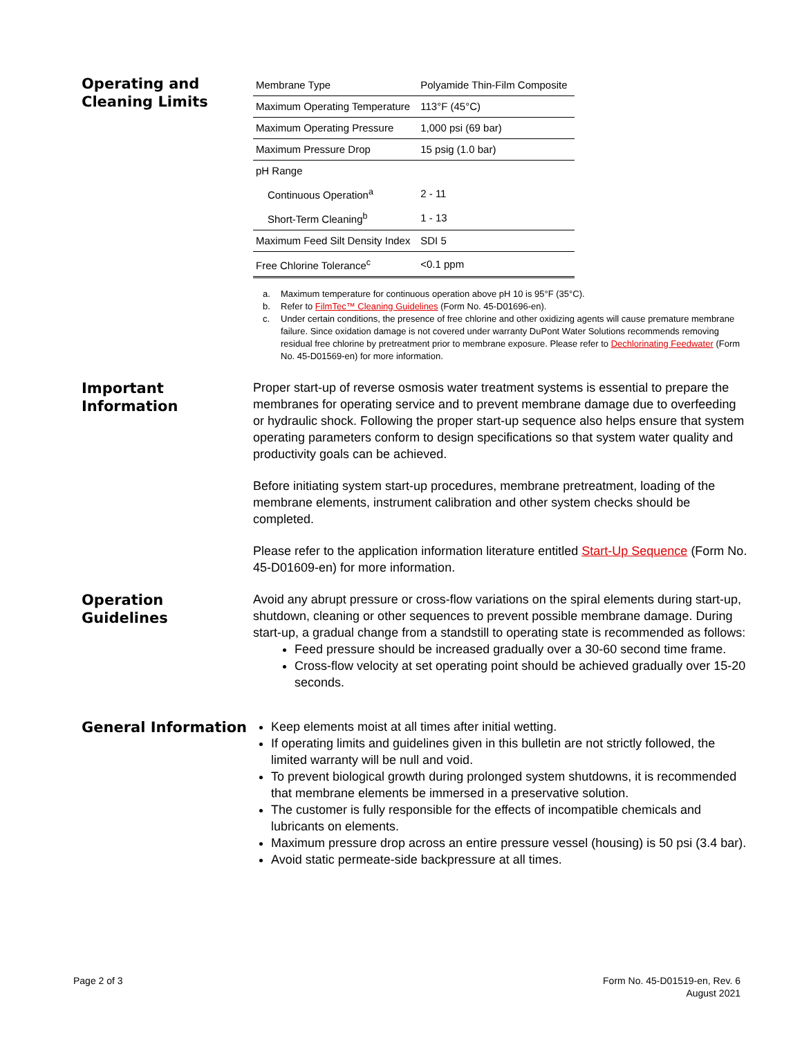Operating and Cleaning Limits
| Membrane Type | Polyamide Thin-Film Composite |
| Maximum Operating Temperature | 113°F (45°C) |
| Maximum Operating Pressure | 1,000 psi (69 bar) |
| Maximum Pressure Drop | 15 psig (1.0 bar) |
| pH Range | |
| Continuous Operation<sup>a</sup> | 2 - 11 |
| Short-Term Cleaning<sup>b</sup> | 1 - 13 |
| Maximum Feed Silt Density Index | SDI 5 |
| Free Chlorine Tolerance<sup>c</sup> | <0.1 ppm |
a. Maximum temperature for continuous operation above pH 10 is 95°F (35°C).
b. Refer to FilmTec™ Cleaning Guidelines (Form No. 45-D01696-en).
c. Under certain conditions, the presence of free chlorine and other oxidizing agents will cause premature membrane failure. Since oxidation damage is not covered under warranty DuPont Water Solutions recommends removing residual free chlorine by pretreatment prior to membrane exposure. Please refer to Dechlorinating Feedwater (Form No. 45-D01569-en) for more information.
Important Information
Proper start-up of reverse osmosis water treatment systems is essential to prepare the membranes for operating service and to prevent membrane damage due to overfeeding or hydraulic shock. Following the proper start-up sequence also helps ensure that system operating parameters conform to design specifications so that system water quality and productivity goals can be achieved.
Before initiating system start-up procedures, membrane pretreatment, loading of the membrane elements, instrument calibration and other system checks should be completed.
Please refer to the application information literature entitled Start-Up Sequence (Form No. 45-D01609-en) for more information.
Operation Guidelines
Avoid any abrupt pressure or cross-flow variations on the spiral elements during start-up, shutdown, cleaning or other sequences to prevent possible membrane damage. During start-up, a gradual change from a standstill to operating state is recommended as follows:
Feed pressure should be increased gradually over a 30-60 second time frame.
Cross-flow velocity at set operating point should be achieved gradually over 15-20 seconds.
General Information
Keep elements moist at all times after initial wetting.
If operating limits and guidelines given in this bulletin are not strictly followed, the limited warranty will be null and void.
To prevent biological growth during prolonged system shutdowns, it is recommended that membrane elements be immersed in a preservative solution.
The customer is fully responsible for the effects of incompatible chemicals and lubricants on elements.
Maximum pressure drop across an entire pressure vessel (housing) is 50 psi (3.4 bar).
Avoid static permeate-side backpressure at all times.
Page 2 of 3 Form No. 45-D01519-en, Rev. 6
August 2021